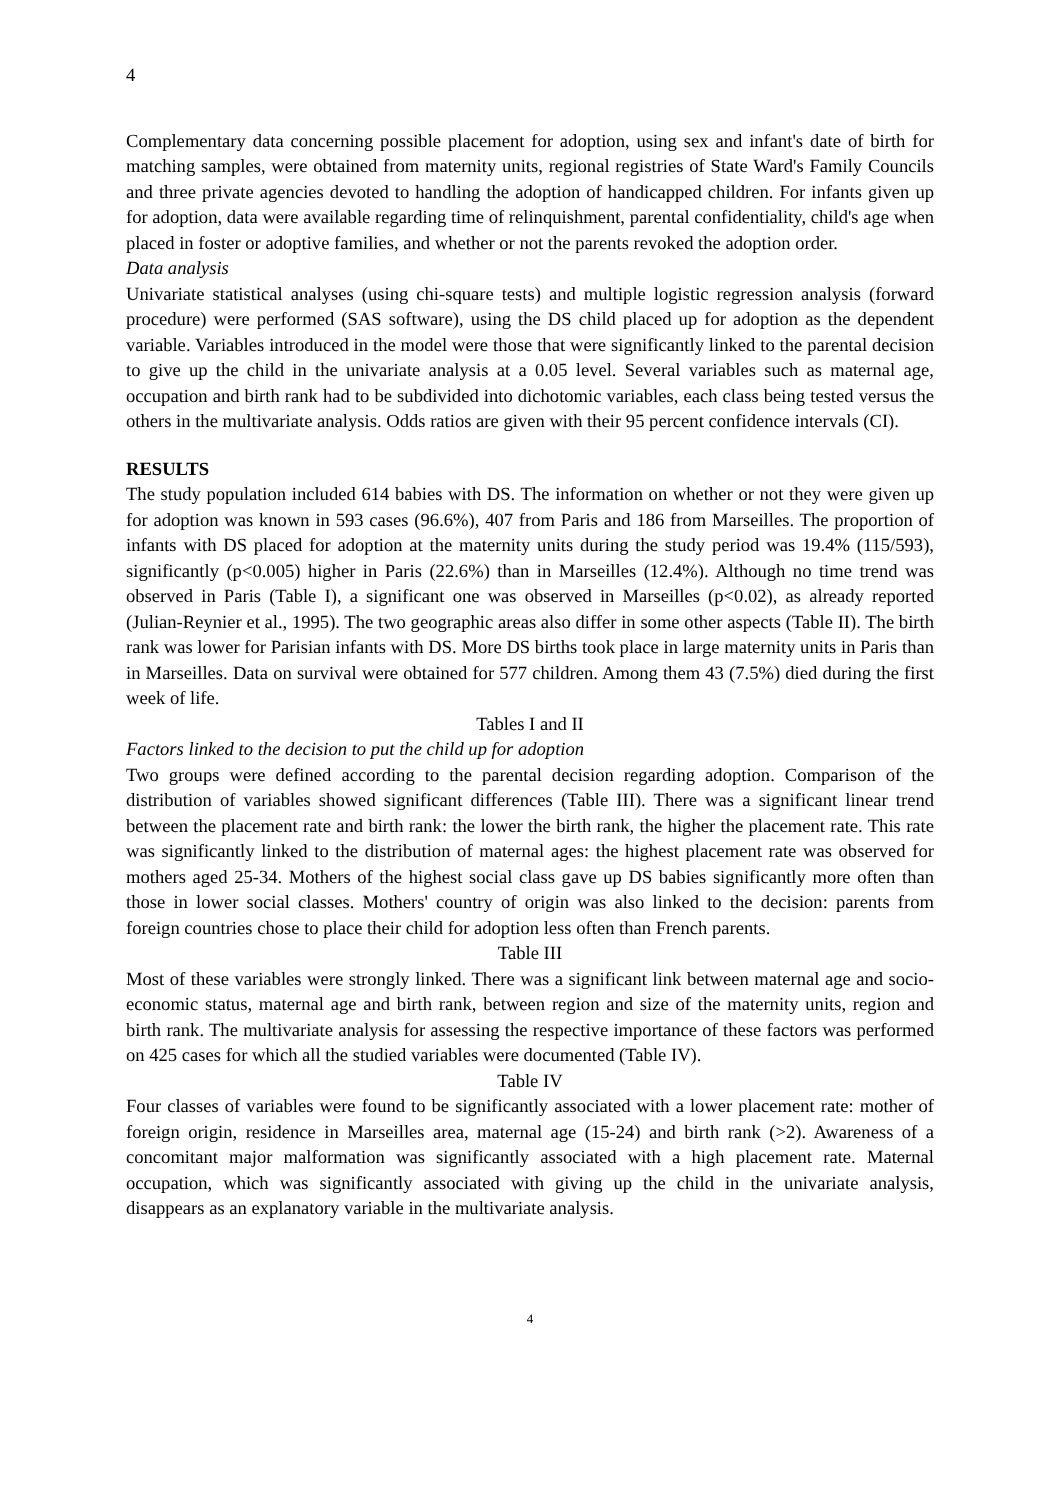4
Complementary data concerning possible placement for adoption, using sex and infant's date of birth for matching samples, were obtained from maternity units, regional registries of State Ward's Family Councils and three private agencies devoted to handling the adoption of handicapped children. For infants given up for adoption, data were available regarding time of relinquishment, parental confidentiality, child's age when placed in foster or adoptive families, and whether or not the parents revoked the adoption order.
Data analysis
Univariate statistical analyses (using chi-square tests) and multiple logistic regression analysis (forward procedure) were performed (SAS software), using the DS child placed up for adoption as the dependent variable. Variables introduced in the model were those that were significantly linked to the parental decision to give up the child in the univariate analysis at a 0.05 level. Several variables such as maternal age, occupation and birth rank had to be subdivided into dichotomic variables, each class being tested versus the others in the multivariate analysis. Odds ratios are given with their 95 percent confidence intervals (CI).
RESULTS
The study population included 614 babies with DS. The information on whether or not they were given up for adoption was known in 593 cases (96.6%), 407 from Paris and 186 from Marseilles. The proportion of infants with DS placed for adoption at the maternity units during the study period was 19.4% (115/593), significantly (p<0.005) higher in Paris (22.6%) than in Marseilles (12.4%). Although no time trend was observed in Paris (Table I), a significant one was observed in Marseilles (p<0.02), as already reported (Julian-Reynier et al., 1995). The two geographic areas also differ in some other aspects (Table II). The birth rank was lower for Parisian infants with DS. More DS births took place in large maternity units in Paris than in Marseilles. Data on survival were obtained for 577 children. Among them 43 (7.5%) died during the first week of life.
Tables I and II
Factors linked to the decision to put the child up for adoption
Two groups were defined according to the parental decision regarding adoption. Comparison of the distribution of variables showed significant differences (Table III). There was a significant linear trend between the placement rate and birth rank: the lower the birth rank, the higher the placement rate. This rate was significantly linked to the distribution of maternal ages: the highest placement rate was observed for mothers aged 25-34. Mothers of the highest social class gave up DS babies significantly more often than those in lower social classes. Mothers' country of origin was also linked to the decision: parents from foreign countries chose to place their child for adoption less often than French parents.
Table III
Most of these variables were strongly linked. There was a significant link between maternal age and socio-economic status, maternal age and birth rank, between region and size of the maternity units, region and birth rank. The multivariate analysis for assessing the respective importance of these factors was performed on 425 cases for which all the studied variables were documented (Table IV).
Table IV
Four classes of variables were found to be significantly associated with a lower placement rate: mother of foreign origin, residence in Marseilles area, maternal age (15-24) and birth rank (>2). Awareness of a concomitant major malformation was significantly associated with a high placement rate. Maternal occupation, which was significantly associated with giving up the child in the univariate analysis, disappears as an explanatory variable in the multivariate analysis.
4